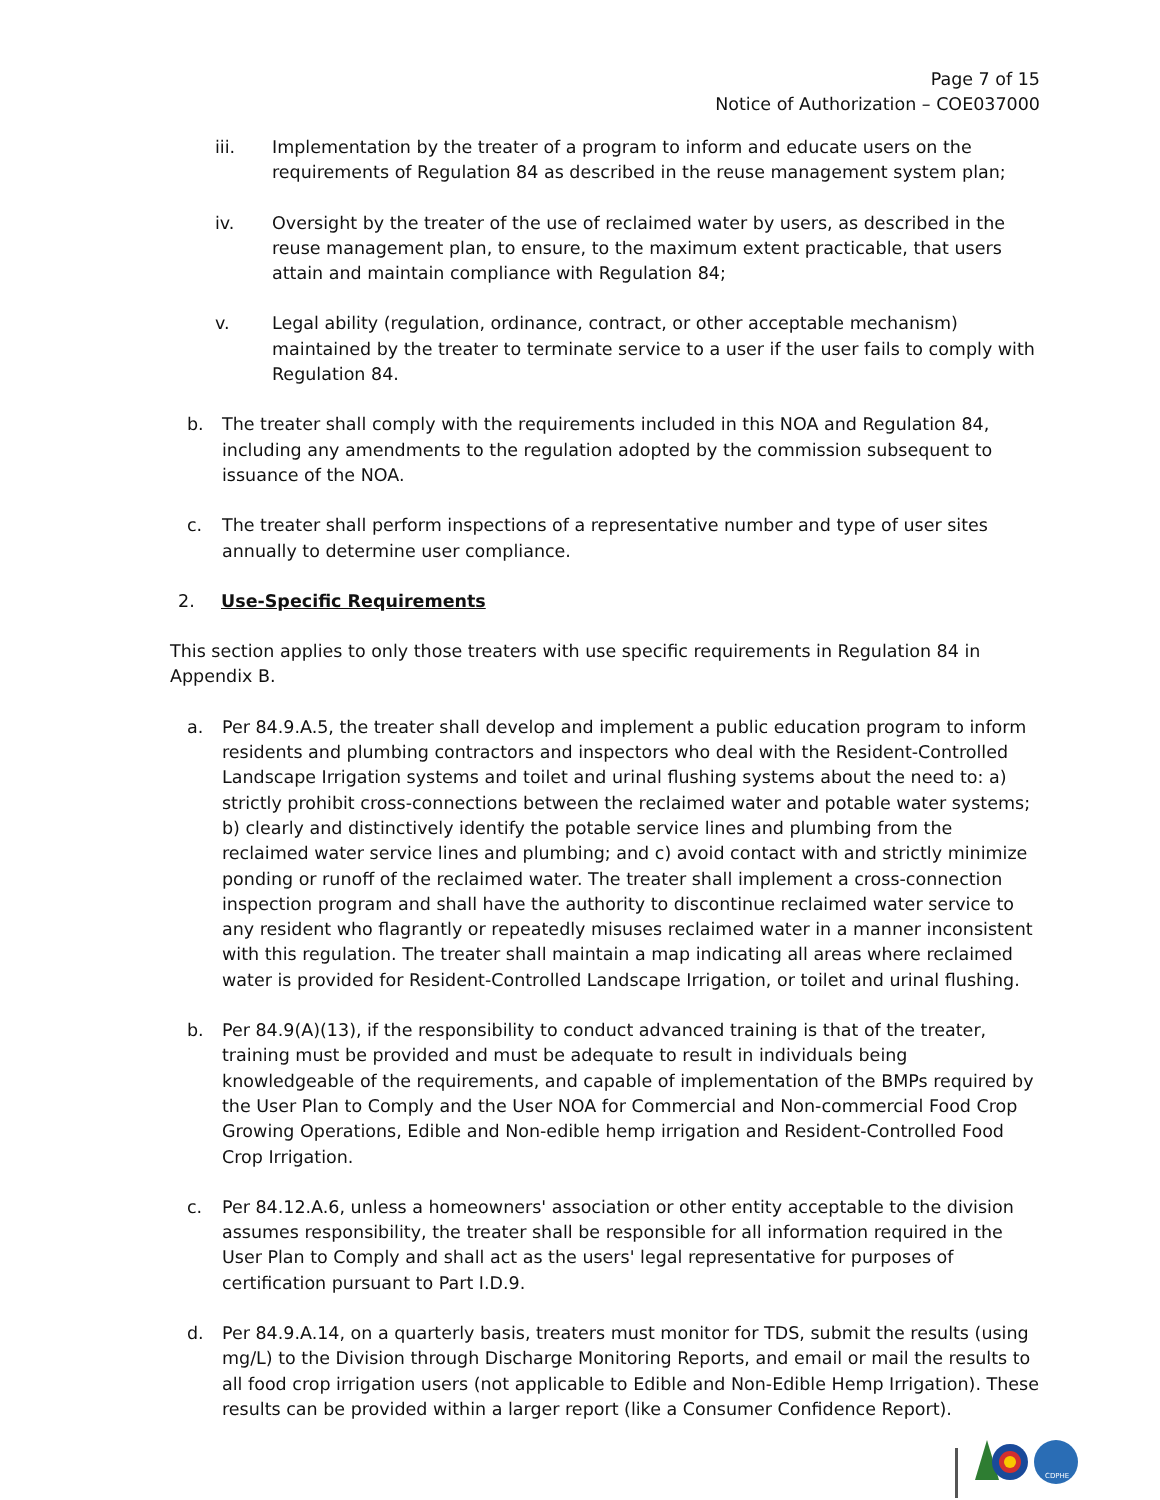Page 7 of 15
Notice of Authorization – COE037000
iii. Implementation by the treater of a program to inform and educate users on the requirements of Regulation 84 as described in the reuse management system plan;
iv. Oversight by the treater of the use of reclaimed water by users, as described in the reuse management plan, to ensure, to the maximum extent practicable, that users attain and maintain compliance with Regulation 84;
v. Legal ability (regulation, ordinance, contract, or other acceptable mechanism) maintained by the treater to terminate service to a user if the user fails to comply with Regulation 84.
b. The treater shall comply with the requirements included in this NOA and Regulation 84, including any amendments to the regulation adopted by the commission subsequent to issuance of the NOA.
c. The treater shall perform inspections of a representative number and type of user sites annually to determine user compliance.
2. Use-Specific Requirements
This section applies to only those treaters with use specific requirements in Regulation 84 in Appendix B.
a. Per 84.9.A.5, the treater shall develop and implement a public education program to inform residents and plumbing contractors and inspectors who deal with the Resident-Controlled Landscape Irrigation systems and toilet and urinal flushing systems about the need to: a) strictly prohibit cross-connections between the reclaimed water and potable water systems; b) clearly and distinctively identify the potable service lines and plumbing from the reclaimed water service lines and plumbing; and c) avoid contact with and strictly minimize ponding or runoff of the reclaimed water. The treater shall implement a cross-connection inspection program and shall have the authority to discontinue reclaimed water service to any resident who flagrantly or repeatedly misuses reclaimed water in a manner inconsistent with this regulation. The treater shall maintain a map indicating all areas where reclaimed water is provided for Resident-Controlled Landscape Irrigation, or toilet and urinal flushing.
b. Per 84.9(A)(13), if the responsibility to conduct advanced training is that of the treater, training must be provided and must be adequate to result in individuals being knowledgeable of the requirements, and capable of implementation of the BMPs required by the User Plan to Comply and the User NOA for Commercial and Non-commercial Food Crop Growing Operations, Edible and Non-edible hemp irrigation and Resident-Controlled Food Crop Irrigation.
c. Per 84.12.A.6, unless a homeowners' association or other entity acceptable to the division assumes responsibility, the treater shall be responsible for all information required in the User Plan to Comply and shall act as the users' legal representative for purposes of certification pursuant to Part I.D.9.
d. Per 84.9.A.14, on a quarterly basis, treaters must monitor for TDS, submit the results (using mg/L) to the Division through Discharge Monitoring Reports, and email or mail the results to all food crop irrigation users (not applicable to Edible and Non-Edible Hemp Irrigation). These results can be provided within a larger report (like a Consumer Confidence Report).
CDPHE